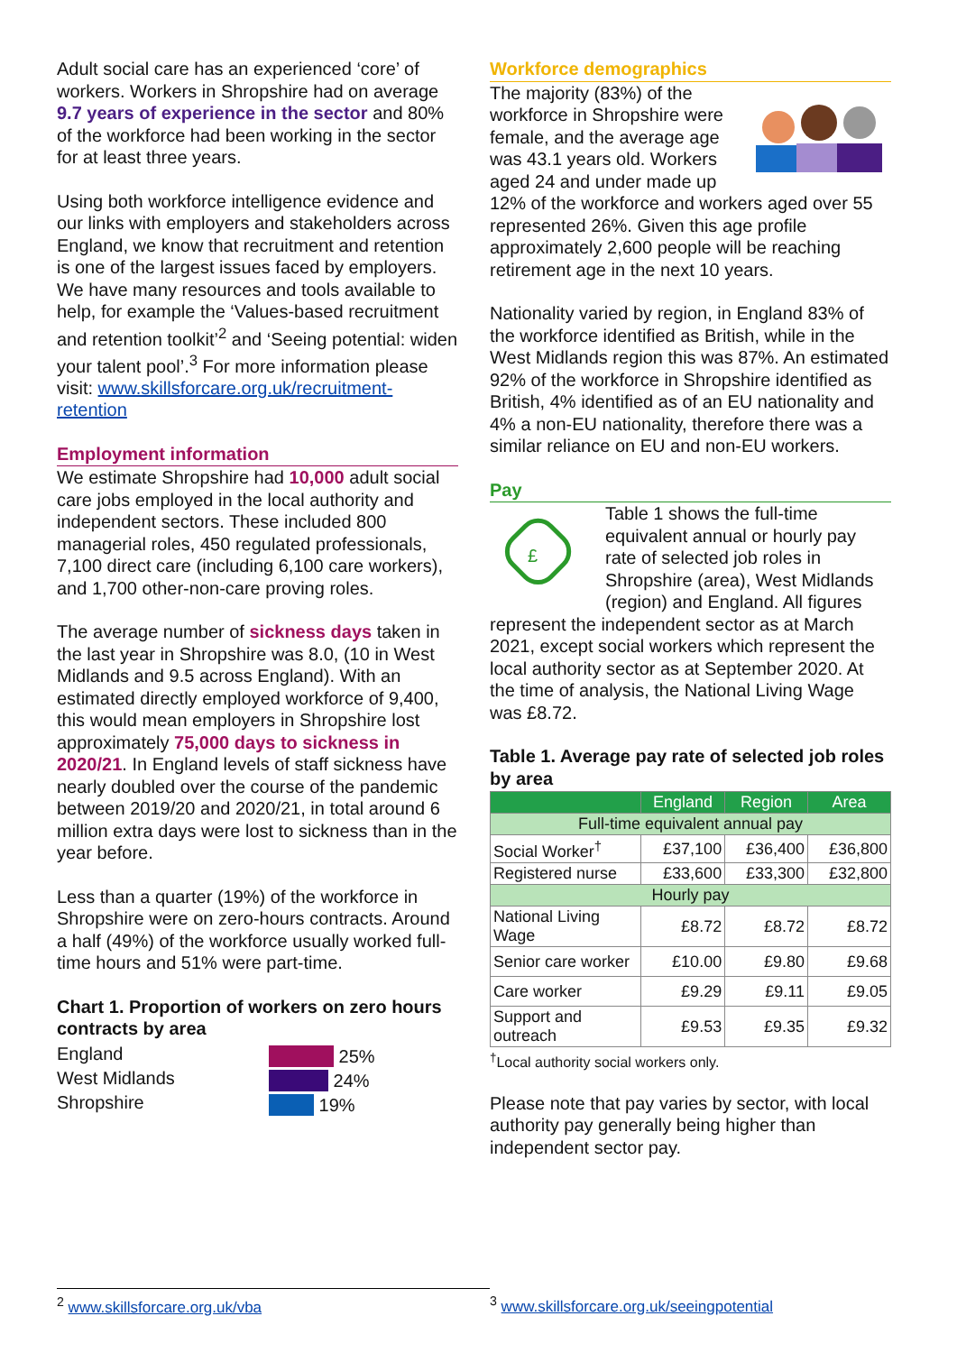Adult social care has an experienced ‘core’ of workers. Workers in Shropshire had on average 9.7 years of experience in the sector and 80% of the workforce had been working in the sector for at least three years.
Using both workforce intelligence evidence and our links with employers and stakeholders across England, we know that recruitment and retention is one of the largest issues faced by employers. We have many resources and tools available to help, for example the ‘Values-based recruitment and retention toolkit’<sup>2</sup> and ‘Seeing potential: widen your talent pool’.<sup>3</sup> For more information please visit: www.skillsforcare.org.uk/recruitment-retention
Employment information
We estimate Shropshire had 10,000 adult social care jobs employed in the local authority and independent sectors. These included 800 managerial roles, 450 regulated professionals, 7,100 direct care (including 6,100 care workers), and 1,700 other-non-care proving roles.
The average number of sickness days taken in the last year in Shropshire was 8.0, (10 in West Midlands and 9.5 across England). With an estimated directly employed workforce of 9,400, this would mean employers in Shropshire lost approximately 75,000 days to sickness in 2020/21. In England levels of staff sickness have nearly doubled over the course of the pandemic between 2019/20 and 2020/21, in total around 6 million extra days were lost to sickness than in the year before.
Less than a quarter (19%) of the workforce in Shropshire were on zero-hours contracts. Around a half (49%) of the workforce usually worked full-time hours and 51% were part-time.
Chart 1. Proportion of workers on zero hours contracts by area
England
West Midlands
Shropshire
25%
24%
19%
Workforce demographics
The majority (83%) of the workforce in Shropshire were female, and the average age was 43.1 years old. Workers aged 24 and under made up 12% of the workforce and workers aged over 55 represented 26%. Given this age profile approximately 2,600 people will be reaching retirement age in the next 10 years.
Nationality varied by region, in England 83% of the workforce identified as British, while in the West Midlands region this was 87%. An estimated 92% of the workforce in Shropshire identified as British, 4% identified as of an EU nationality and 4% a non-EU nationality, therefore there was a similar reliance on EU and non-EU workers.
Pay
£
Table 1 shows the full-time equivalent annual or hourly pay rate of selected job roles in Shropshire (area), West Midlands (region) and England. All figures represent the independent sector as at March 2021, except social workers which represent the local authority sector as at September 2020. At the time of analysis, the National Living Wage was £8.72.
Table 1. Average pay rate of selected job roles by area
| | England | Region | Area |
| --- | --- | --- | --- |
| Full-time equivalent annual pay | | | |
| Social Worker<sup>†</sup> | £37,100 | £36,400 | £36,800 |
| Registered nurse | £33,600 | £33,300 | £32,800 |
| Hourly pay | | | |
| National Living Wage | £8.72 | £8.72 | £8.72 |
| Senior care worker | £10.00 | £9.80 | £9.68 |
| Care worker | £9.29 | £9.11 | £9.05 |
| Support and outreach | £9.53 | £9.35 | £9.32 |
<sup>†</sup> Local authority social workers only.
Please note that pay varies by sector, with local authority pay generally being higher than independent sector pay.
<sup>2</sup> www.skillsforcare.org.uk/vba <sup>3</sup> www.skillsforcare.org.uk/seeingpotential